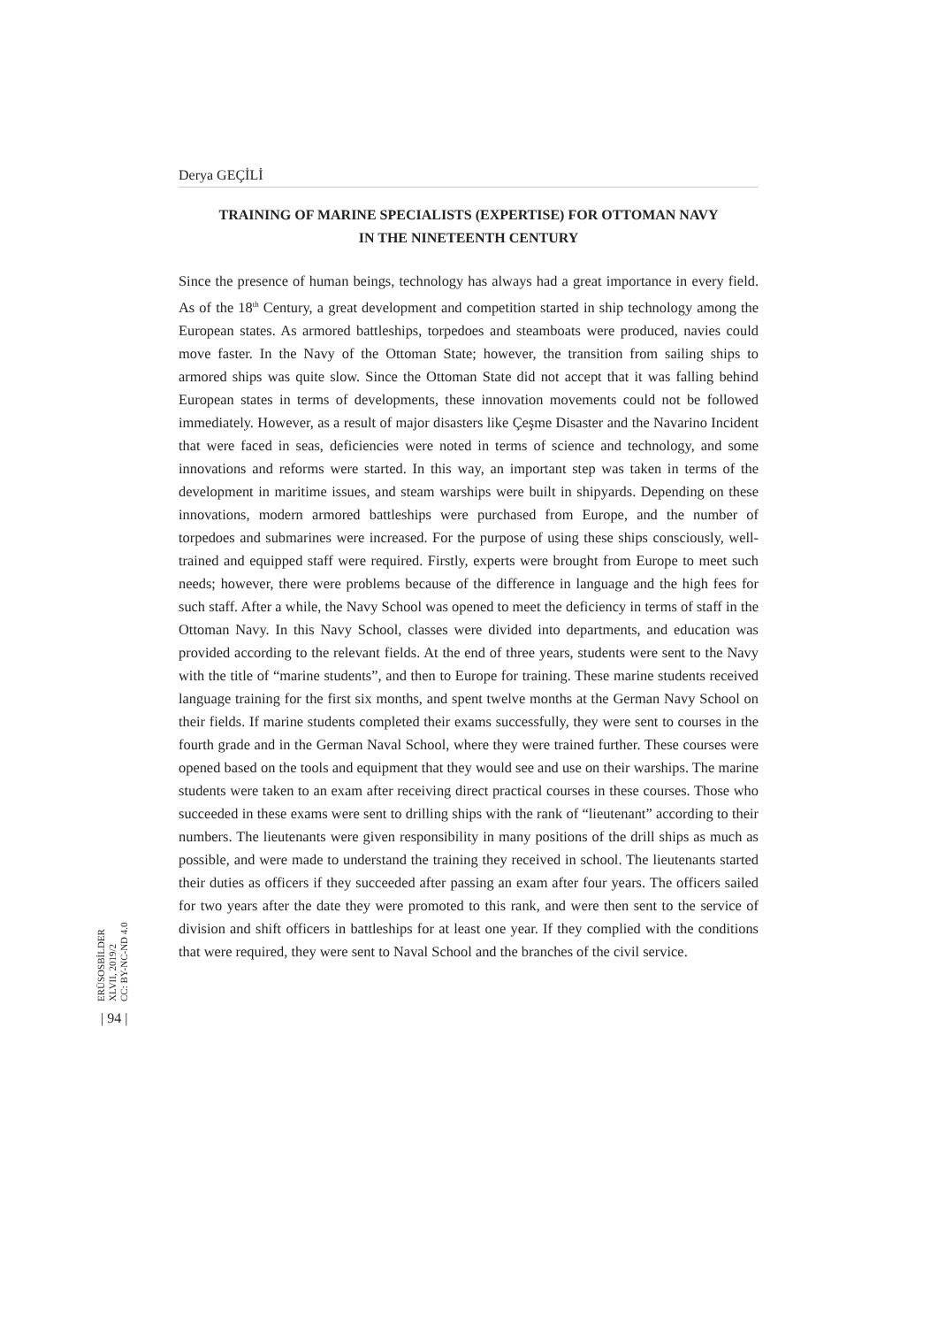Derya GEÇİLİ
TRAINING OF MARINE SPECIALISTS (EXPERTISE) FOR OTTOMAN NAVY
IN THE NINETEENTH CENTURY
Since the presence of human beings, technology has always had a great importance in every field. As of the 18<sup>th</sup> Century, a great development and competition started in ship technology among the European states. As armored battleships, torpedoes and steamboats were produced, navies could move faster. In the Navy of the Ottoman State; however, the transition from sailing ships to armored ships was quite slow. Since the Ottoman State did not accept that it was falling behind European states in terms of developments, these innovation movements could not be followed immediately. However, as a result of major disasters like Çeşme Disaster and the Navarino Incident that were faced in seas, deficiencies were noted in terms of science and technology, and some innovations and reforms were started. In this way, an important step was taken in terms of the development in maritime issues, and steam warships were built in shipyards. Depending on these innovations, modern armored battleships were purchased from Europe, and the number of torpedoes and submarines were increased. For the purpose of using these ships consciously, well-trained and equipped staff were required. Firstly, experts were brought from Europe to meet such needs; however, there were problems because of the difference in language and the high fees for such staff. After a while, the Navy School was opened to meet the deficiency in terms of staff in the Ottoman Navy. In this Navy School, classes were divided into departments, and education was provided according to the relevant fields. At the end of three years, students were sent to the Navy with the title of “marine students”, and then to Europe for training. These marine students received language training for the first six months, and spent twelve months at the German Navy School on their fields. If marine students completed their exams successfully, they were sent to courses in the fourth grade and in the German Naval School, where they were trained further. These courses were opened based on the tools and equipment that they would see and use on their warships. The marine students were taken to an exam after receiving direct practical courses in these courses. Those who succeeded in these exams were sent to drilling ships with the rank of “lieutenant” according to their numbers. The lieutenants were given responsibility in many positions of the drill ships as much as possible, and were made to understand the training they received in school. The lieutenants started their duties as officers if they succeeded after passing an exam after four years. The officers sailed for two years after the date they were promoted to this rank, and were then sent to the service of division and shift officers in battleships for at least one year. If they complied with the conditions that were required, they were sent to Naval School and the branches of the civil service.
ERÜSOSBİLDER
XLVII, 2019/2
CC: BY-NC-ND 4.0
| 94 |